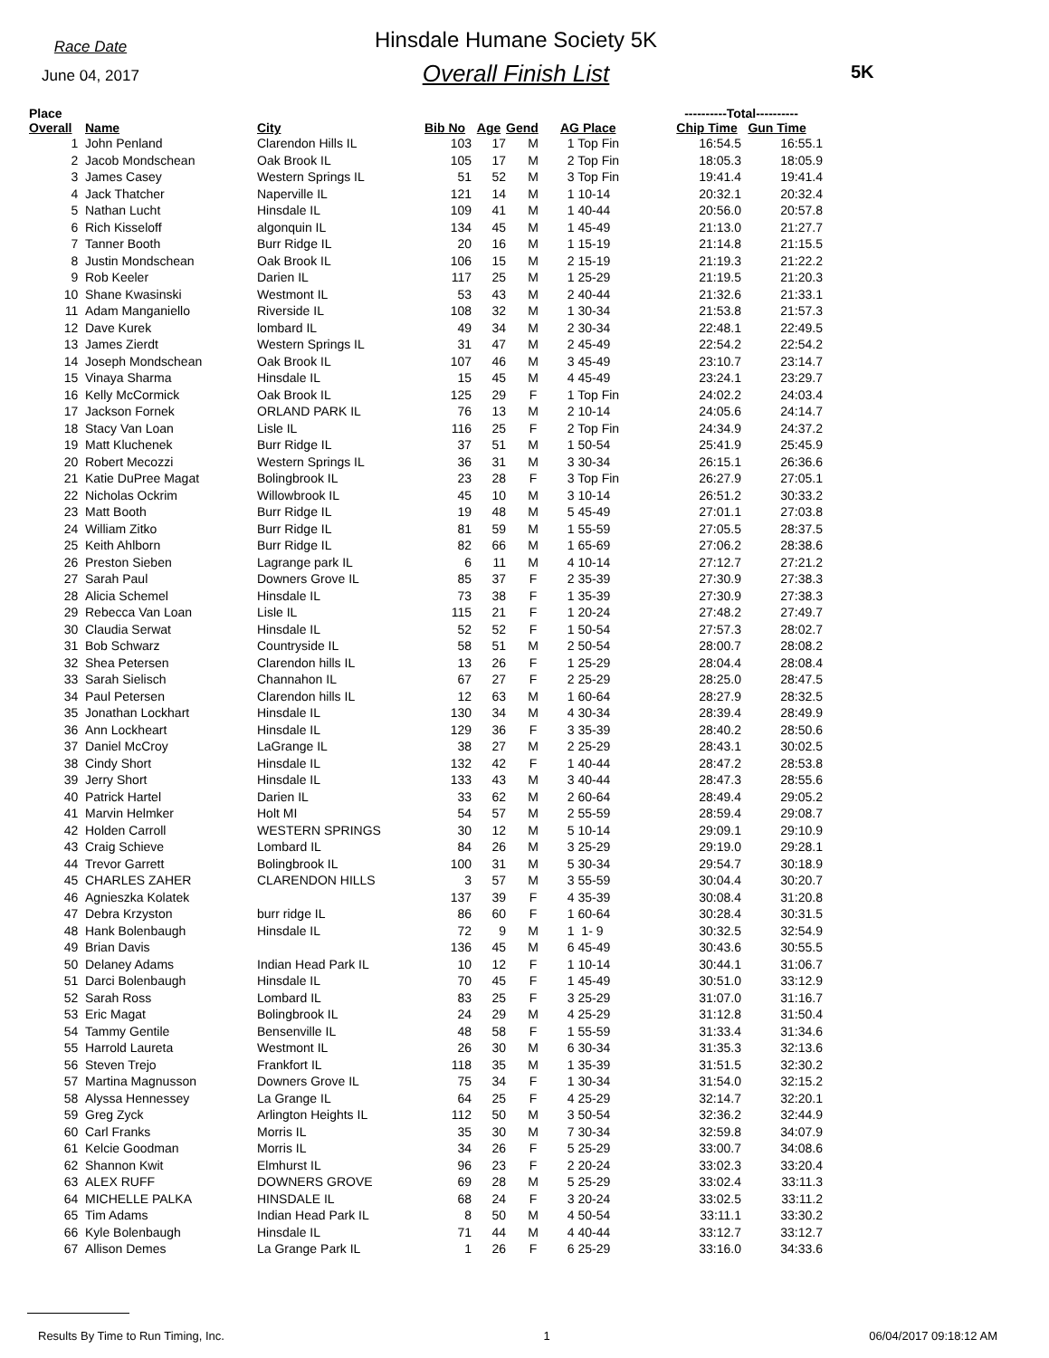Race Date
June 04, 2017
Hinsdale Humane Society 5K
Overall Finish List
5K
| Place Overall | Name | City | Bib No | Age | Gend | AG Place | ----------Total---------- Chip Time Gun Time | |
| --- | --- | --- | --- | --- | --- | --- | --- | --- |
| 1 | John Penland | Clarendon Hills IL | 103 | 17 | M | 1 Top Fin | 16:54.5 | 16:55.1 |
| 2 | Jacob Mondschean | Oak Brook IL | 105 | 17 | M | 2 Top Fin | 18:05.3 | 18:05.9 |
| 3 | James Casey | Western Springs IL | 51 | 52 | M | 3 Top Fin | 19:41.4 | 19:41.4 |
| 4 | Jack Thatcher | Naperville IL | 121 | 14 | M | 1 10-14 | 20:32.1 | 20:32.4 |
| 5 | Nathan Lucht | Hinsdale IL | 109 | 41 | M | 1 40-44 | 20:56.0 | 20:57.8 |
| 6 | Rich Kisseloff | algonquin IL | 134 | 45 | M | 1 45-49 | 21:13.0 | 21:27.7 |
| 7 | Tanner Booth | Burr Ridge IL | 20 | 16 | M | 1 15-19 | 21:14.8 | 21:15.5 |
| 8 | Justin Mondschean | Oak Brook IL | 106 | 15 | M | 2 15-19 | 21:19.3 | 21:22.2 |
| 9 | Rob Keeler | Darien IL | 117 | 25 | M | 1 25-29 | 21:19.5 | 21:20.3 |
| 10 | Shane Kwasinski | Westmont IL | 53 | 43 | M | 2 40-44 | 21:32.6 | 21:33.1 |
| 11 | Adam Manganiello | Riverside IL | 108 | 32 | M | 1 30-34 | 21:53.8 | 21:57.3 |
| 12 | Dave Kurek | lombard IL | 49 | 34 | M | 2 30-34 | 22:48.1 | 22:49.5 |
| 13 | James Zierdt | Western Springs IL | 31 | 47 | M | 2 45-49 | 22:54.2 | 22:54.2 |
| 14 | Joseph Mondschean | Oak Brook IL | 107 | 46 | M | 3 45-49 | 23:10.7 | 23:14.7 |
| 15 | Vinaya Sharma | Hinsdale IL | 15 | 45 | M | 4 45-49 | 23:24.1 | 23:29.7 |
| 16 | Kelly McCormick | Oak Brook IL | 125 | 29 | F | 1 Top Fin | 24:02.2 | 24:03.4 |
| 17 | Jackson Fornek | ORLAND PARK IL | 76 | 13 | M | 2 10-14 | 24:05.6 | 24:14.7 |
| 18 | Stacy Van Loan | Lisle IL | 116 | 25 | F | 2 Top Fin | 24:34.9 | 24:37.2 |
| 19 | Matt Kluchenek | Burr Ridge IL | 37 | 51 | M | 1 50-54 | 25:41.9 | 25:45.9 |
| 20 | Robert Mecozzi | Western Springs IL | 36 | 31 | M | 3 30-34 | 26:15.1 | 26:36.6 |
| 21 | Katie DuPree Magat | Bolingbrook IL | 23 | 28 | F | 3 Top Fin | 26:27.9 | 27:05.1 |
| 22 | Nicholas Ockrim | Willowbrook IL | 45 | 10 | M | 3 10-14 | 26:51.2 | 30:33.2 |
| 23 | Matt Booth | Burr Ridge IL | 19 | 48 | M | 5 45-49 | 27:01.1 | 27:03.8 |
| 24 | William Zitko | Burr Ridge IL | 81 | 59 | M | 1 55-59 | 27:05.5 | 28:37.5 |
| 25 | Keith Ahlborn | Burr Ridge IL | 82 | 66 | M | 1 65-69 | 27:06.2 | 28:38.6 |
| 26 | Preston Sieben | Lagrange park IL | 6 | 11 | M | 4 10-14 | 27:12.7 | 27:21.2 |
| 27 | Sarah Paul | Downers Grove IL | 85 | 37 | F | 2 35-39 | 27:30.9 | 27:38.3 |
| 28 | Alicia Schemel | Hinsdale IL | 73 | 38 | F | 1 35-39 | 27:30.9 | 27:38.3 |
| 29 | Rebecca Van Loan | Lisle IL | 115 | 21 | F | 1 20-24 | 27:48.2 | 27:49.7 |
| 30 | Claudia Serwat | Hinsdale IL | 52 | 52 | F | 1 50-54 | 27:57.3 | 28:02.7 |
| 31 | Bob Schwarz | Countryside IL | 58 | 51 | M | 2 50-54 | 28:00.7 | 28:08.2 |
| 32 | Shea Petersen | Clarendon hills IL | 13 | 26 | F | 1 25-29 | 28:04.4 | 28:08.4 |
| 33 | Sarah Sielisch | Channahon IL | 67 | 27 | F | 2 25-29 | 28:25.0 | 28:47.5 |
| 34 | Paul Petersen | Clarendon hills IL | 12 | 63 | M | 1 60-64 | 28:27.9 | 28:32.5 |
| 35 | Jonathan Lockhart | Hinsdale IL | 130 | 34 | M | 4 30-34 | 28:39.4 | 28:49.9 |
| 36 | Ann Lockheart | Hinsdale IL | 129 | 36 | F | 3 35-39 | 28:40.2 | 28:50.6 |
| 37 | Daniel McCroy | LaGrange IL | 38 | 27 | M | 2 25-29 | 28:43.1 | 30:02.5 |
| 38 | Cindy Short | Hinsdale IL | 132 | 42 | F | 1 40-44 | 28:47.2 | 28:53.8 |
| 39 | Jerry Short | Hinsdale IL | 133 | 43 | M | 3 40-44 | 28:47.3 | 28:55.6 |
| 40 | Patrick Hartel | Darien IL | 33 | 62 | M | 2 60-64 | 28:49.4 | 29:05.2 |
| 41 | Marvin Helmker | Holt MI | 54 | 57 | M | 2 55-59 | 28:59.4 | 29:08.7 |
| 42 | Holden Carroll | WESTERN SPRINGS | 30 | 12 | M | 5 10-14 | 29:09.1 | 29:10.9 |
| 43 | Craig Schieve | Lombard IL | 84 | 26 | M | 3 25-29 | 29:19.0 | 29:28.1 |
| 44 | Trevor Garrett | Bolingbrook IL | 100 | 31 | M | 5 30-34 | 29:54.7 | 30:18.9 |
| 45 | CHARLES ZAHER | CLARENDON HILLS | 3 | 57 | M | 3 55-59 | 30:04.4 | 30:20.7 |
| 46 | Agnieszka Kolatek | | 137 | 39 | F | 4 35-39 | 30:08.4 | 31:20.8 |
| 47 | Debra Krzyston | burr ridge IL | 86 | 60 | F | 1 60-64 | 30:28.4 | 30:31.5 |
| 48 | Hank Bolenbaugh | Hinsdale IL | 72 | 9 | M | 1 1- 9 | 30:32.5 | 32:54.9 |
| 49 | Brian Davis | | 136 | 45 | M | 6 45-49 | 30:43.6 | 30:55.5 |
| 50 | Delaney Adams | Indian Head Park IL | 10 | 12 | F | 1 10-14 | 30:44.1 | 31:06.7 |
| 51 | Darci Bolenbaugh | Hinsdale IL | 70 | 45 | F | 1 45-49 | 30:51.0 | 33:12.9 |
| 52 | Sarah Ross | Lombard IL | 83 | 25 | F | 3 25-29 | 31:07.0 | 31:16.7 |
| 53 | Eric Magat | Bolingbrook IL | 24 | 29 | M | 4 25-29 | 31:12.8 | 31:50.4 |
| 54 | Tammy Gentile | Bensenville IL | 48 | 58 | F | 1 55-59 | 31:33.4 | 31:34.6 |
| 55 | Harrold Laureta | Westmont IL | 26 | 30 | M | 6 30-34 | 31:35.3 | 32:13.6 |
| 56 | Steven Trejo | Frankfort IL | 118 | 35 | M | 1 35-39 | 31:51.5 | 32:30.2 |
| 57 | Martina Magnusson | Downers Grove IL | 75 | 34 | F | 1 30-34 | 31:54.0 | 32:15.2 |
| 58 | Alyssa Hennessey | La Grange IL | 64 | 25 | F | 4 25-29 | 32:14.7 | 32:20.1 |
| 59 | Greg Zyck | Arlington Heights IL | 112 | 50 | M | 3 50-54 | 32:36.2 | 32:44.9 |
| 60 | Carl Franks | Morris IL | 35 | 30 | M | 7 30-34 | 32:59.8 | 34:07.9 |
| 61 | Kelcie Goodman | Morris IL | 34 | 26 | F | 5 25-29 | 33:00.7 | 34:08.6 |
| 62 | Shannon Kwit | Elmhurst IL | 96 | 23 | F | 2 20-24 | 33:02.3 | 33:20.4 |
| 63 | ALEX RUFF | DOWNERS GROVE | 69 | 28 | M | 5 25-29 | 33:02.4 | 33:11.3 |
| 64 | MICHELLE PALKA | HINSDALE IL | 68 | 24 | F | 3 20-24 | 33:02.5 | 33:11.2 |
| 65 | Tim Adams | Indian Head Park IL | 8 | 50 | M | 4 50-54 | 33:11.1 | 33:30.2 |
| 66 | Kyle Bolenbaugh | Hinsdale IL | 71 | 44 | M | 4 40-44 | 33:12.7 | 33:12.7 |
| 67 | Allison Demes | La Grange Park IL | 1 | 26 | F | 6 25-29 | 33:16.0 | 34:33.6 |
Results By Time to Run Timing, Inc. 1 06/04/2017 09:18:12 AM